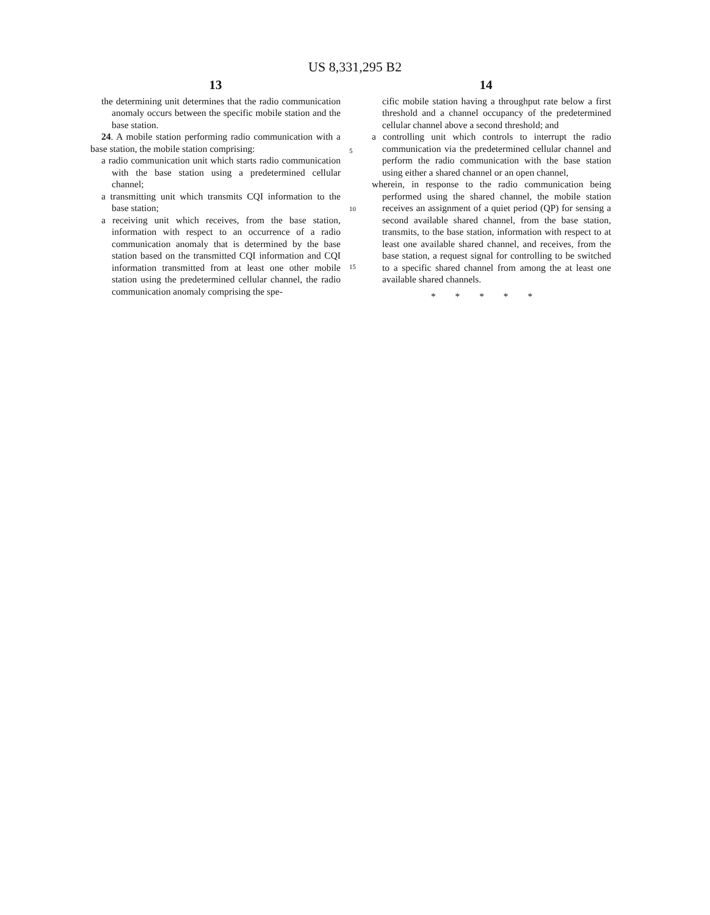US 8,331,295 B2
13
the determining unit determines that the radio communication anomaly occurs between the specific mobile station and the base station.
24. A mobile station performing radio communication with a base station, the mobile station comprising:
a radio communication unit which starts radio communication with the base station using a predetermined cellular channel;
a transmitting unit which transmits CQI information to the base station;
a receiving unit which receives, from the base station, information with respect to an occurrence of a radio communication anomaly that is determined by the base station based on the transmitted CQI information and CQI information transmitted from at least one other mobile station using the predetermined cellular channel, the radio communication anomaly comprising the spe-
14
cific mobile station having a throughput rate below a first threshold and a channel occupancy of the predetermined cellular channel above a second threshold; and
a controlling unit which controls to interrupt the radio communication via the predetermined cellular channel and perform the radio communication with the base station using either a shared channel or an open channel,
wherein, in response to the radio communication being performed using the shared channel, the mobile station receives an assignment of a quiet period (QP) for sensing a second available shared channel, from the base station, transmits, to the base station, information with respect to at least one available shared channel, and receives, from the base station, a request signal for controlling to be switched to a specific shared channel from among the at least one available shared channels.
* * * * *
5
10
15